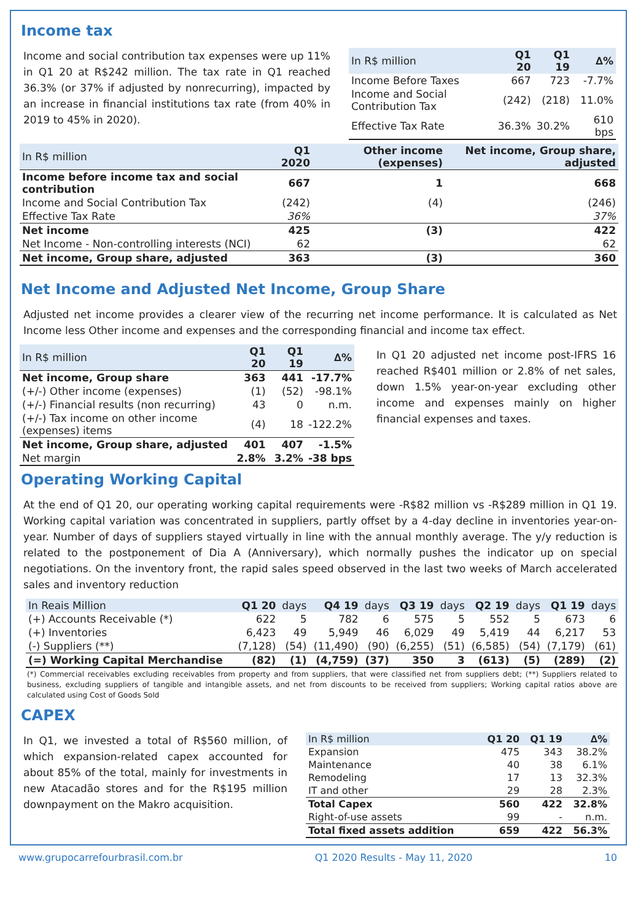Income tax
Income and social contribution tax expenses were up 11% in Q1 20 at R$242 million. The tax rate in Q1 reached 36.3% (or 37% if adjusted by nonrecurring), impacted by an increase in financial institutions tax rate (from 40% in 2019 to 45% in 2020).
| In R$ million | Q1 20 | Q1 19 | ∆% |
| --- | --- | --- | --- |
| Income Before Taxes | 667 | 723 | -7.7% |
| Income and Social Contribution Tax | (242) | (218) | 11.0% |
| Effective Tax Rate | 36.3% | 30.2% | 610 bps |
| In R$ million | Q1 2020 | Other income (expenses) | Net income, Group share, adjusted |
| --- | --- | --- | --- |
| Income before income tax and social contribution | 667 | 1 | 668 |
| Income and Social Contribution Tax | (242) | (4) | (246) |
| Effective Tax Rate | 36% | | 37% |
| Net income | 425 | (3) | 422 |
| Net Income - Non-controlling interests (NCI) | 62 | | 62 |
| Net income, Group share, adjusted | 363 | (3) | 360 |
Net Income and Adjusted Net Income, Group Share
Adjusted net income provides a clearer view of the recurring net income performance. It is calculated as Net Income less Other income and expenses and the corresponding financial and income tax effect.
| In R$ million | Q1 20 | Q1 19 | ∆% |
| --- | --- | --- | --- |
| Net income, Group share | 363 | 441 | -17.7% |
| (+/-) Other income (expenses) | (1) | (52) | -98.1% |
| (+/-) Financial results (non recurring) | 43 | 0 | n.m. |
| (+/-) Tax income on other income (expenses) items | (4) | 18 | -122.2% |
| Net income, Group share, adjusted | 401 | 407 | -1.5% |
| Net margin | 2.8% | 3.2% | -38 bps |
In Q1 20 adjusted net income post-IFRS 16 reached R$401 million or 2.8% of net sales, down 1.5% year-on-year excluding other income and expenses mainly on higher financial expenses and taxes.
Operating Working Capital
At the end of Q1 20, our operating working capital requirements were -R$82 million vs -R$289 million in Q1 19. Working capital variation was concentrated in suppliers, partly offset by a 4-day decline in inventories year-on-year. Number of days of suppliers stayed virtually in line with the annual monthly average. The y/y reduction is related to the postponement of Dia A (Anniversary), which normally pushes the indicator up on special negotiations. On the inventory front, the rapid sales speed observed in the last two weeks of March accelerated sales and inventory reduction
| In Reais Million | Q1 20 | days | Q4 19 | days | Q3 19 | days | Q2 19 | days | Q1 19 | days |
| --- | --- | --- | --- | --- | --- | --- | --- | --- | --- | --- |
| (+) Accounts Receivable (*) | 622 | 5 | 782 | 6 | 575 | 5 | 552 | 5 | 673 | 6 |
| (+) Inventories | 6,423 | 49 | 5,949 | 46 | 6,029 | 49 | 5,419 | 44 | 6,217 | 53 |
| (-) Suppliers (**) | (7,128) | (54) | (11,490) | (90) | (6,255) | (51) | (6,585) | (54) | (7,179) | (61) |
| (=) Working Capital Merchandise | (82) | (1) | (4,759) | (37) | 350 | 3 | (613) | (5) | (289) | (2) |
(*) Commercial receivables excluding receivables from property and from suppliers, that were classified net from suppliers debt; (**) Suppliers related to business, excluding suppliers of tangible and intangible assets, and net from discounts to be received from suppliers; Working capital ratios above are calculated using Cost of Goods Sold
CAPEX
In Q1, we invested a total of R$560 million, of which expansion-related capex accounted for about 85% of the total, mainly for investments in new Atacadão stores and for the R$195 million downpayment on the Makro acquisition.
| In R$ million | Q1 20 | Q1 19 | ∆% |
| --- | --- | --- | --- |
| Expansion | 475 | 343 | 38.2% |
| Maintenance | 40 | 38 | 6.1% |
| Remodeling | 17 | 13 | 32.3% |
| IT and other | 29 | 28 | 2.3% |
| Total Capex | 560 | 422 | 32.8% |
| Right-of-use assets | 99 | - | n.m. |
| Total fixed assets addition | 659 | 422 | 56.3% |
www.grupocarrefourbrasil.com.br Q1 2020 Results - May 11, 2020 10